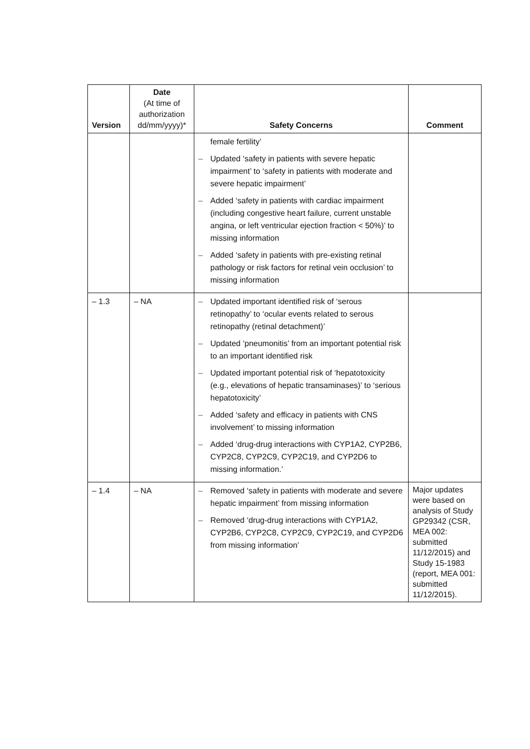| Version | Date (At time of authorization dd/mm/yyyy)* | Safety Concerns | Comment |
| --- | --- | --- | --- |
| | | female fertility’ – Updated ‘safety in patients with severe hepatic impairment’ to ‘safety in patients with moderate and severe hepatic impairment’ – Added ‘safety in patients with cardiac impairment (including congestive heart failure, current unstable angina, or left ventricular ejection fraction < 50%)’ to missing information – Added ‘safety in patients with pre-existing retinal pathology or risk factors for retinal vein occlusion’ to missing information | |
| – 1.3 | – NA | – Updated important identified risk of ‘serous retinopathy’ to ‘ocular events related to serous retinopathy (retinal detachment)’ – Updated ‘pneumonitis’ from an important potential risk to an important identified risk – Updated important potential risk of ‘hepatotoxicity (e.g., elevations of hepatic transaminases)’ to ‘serious hepatotoxicity’ – Added ‘safety and efficacy in patients with CNS involvement’ to missing information – Added ‘drug-drug interactions with CYP1A2, CYP2B6, CYP2C8, CYP2C9, CYP2C19, and CYP2D6 to missing information.’ | |
| – 1.4 | – NA | – Removed ‘safety in patients with moderate and severe hepatic impairment’ from missing information – Removed ‘drug-drug interactions with CYP1A2, CYP2B6, CYP2C8, CYP2C9, CYP2C19, and CYP2D6 from missing information’ | Major updates were based on analysis of Study GP29342 (CSR, MEA 002: submitted 11/12/2015) and Study 15-1983 (report, MEA 001: submitted 11/12/2015). |